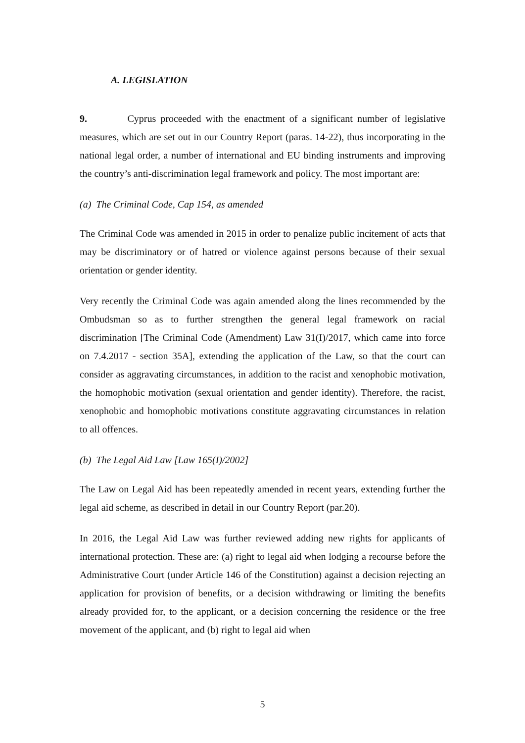A. LEGISLATION
9. Cyprus proceeded with the enactment of a significant number of legislative measures, which are set out in our Country Report (paras. 14-22), thus incorporating in the national legal order, a number of international and EU binding instruments and improving the country’s anti-discrimination legal framework and policy. The most important are:
(a) The Criminal Code, Cap 154, as amended
The Criminal Code was amended in 2015 in order to penalize public incitement of acts that may be discriminatory or of hatred or violence against persons because of their sexual orientation or gender identity.
Very recently the Criminal Code was again amended along the lines recommended by the Ombudsman so as to further strengthen the general legal framework on racial discrimination [The Criminal Code (Amendment) Law 31(I)/2017, which came into force on 7.4.2017 - section 35A], extending the application of the Law, so that the court can consider as aggravating circumstances, in addition to the racist and xenophobic motivation, the homophobic motivation (sexual orientation and gender identity). Therefore, the racist, xenophobic and homophobic motivations constitute aggravating circumstances in relation to all offences.
(b) The Legal Aid Law [Law 165(I)/2002]
The Law on Legal Aid has been repeatedly amended in recent years, extending further the legal aid scheme, as described in detail in our Country Report (par.20).
In 2016, the Legal Aid Law was further reviewed adding new rights for applicants of international protection. These are: (a) right to legal aid when lodging a recourse before the Administrative Court (under Article 146 of the Constitution) against a decision rejecting an application for provision of benefits, or a decision withdrawing or limiting the benefits already provided for, to the applicant, or a decision concerning the residence or the free movement of the applicant, and (b) right to legal aid when
5